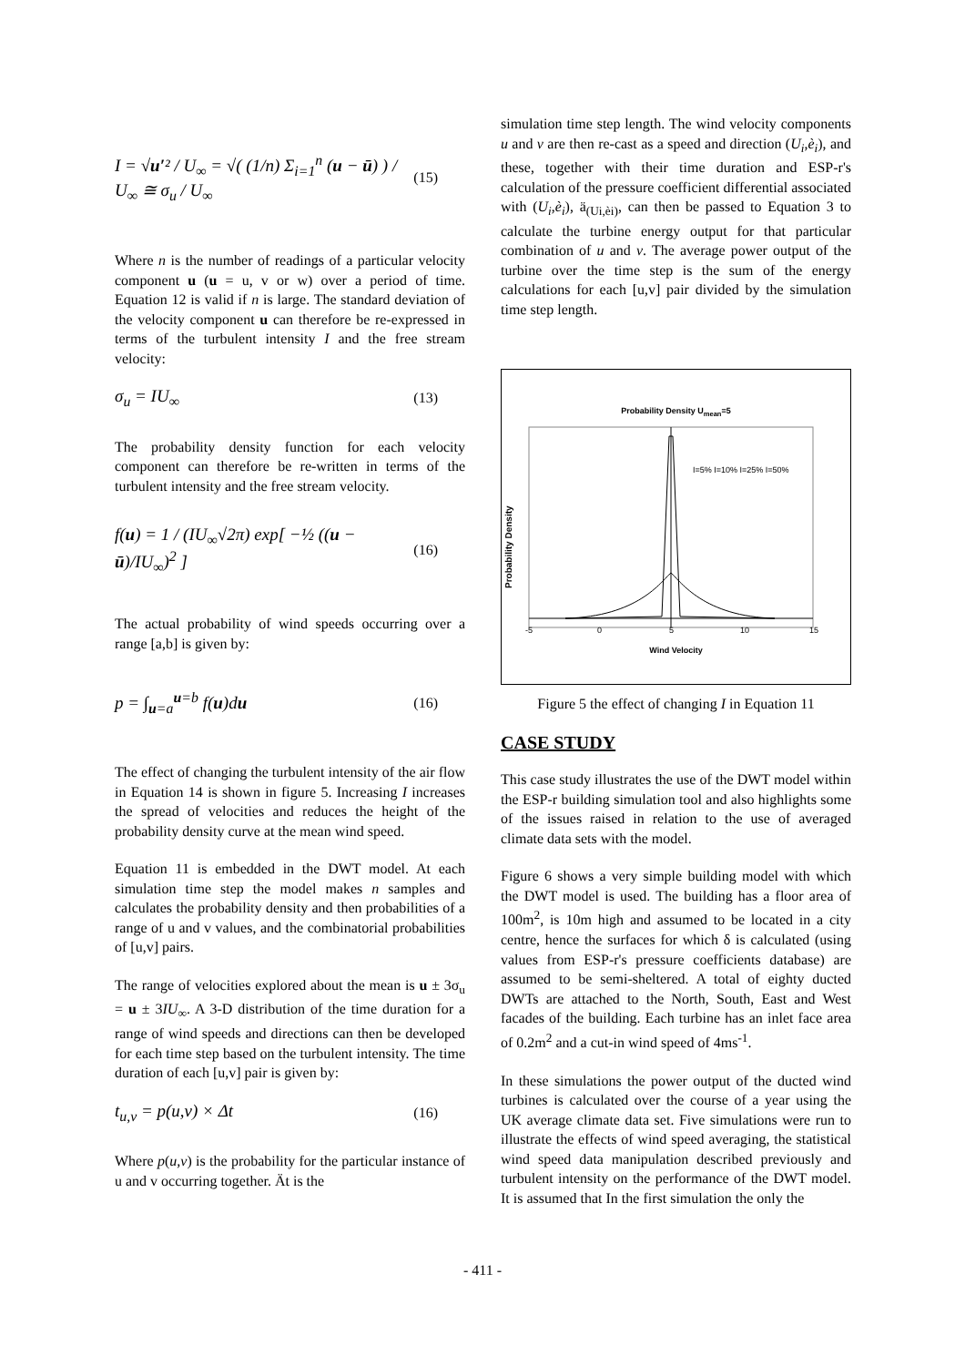I = √u′² / U<sub>∞</sub> = √( (1/n) Σ<sub>i=1</sub><sup>n</sup> (u − ū) ) / U<sub>∞</sub> ≅ σ<sub>u</sub> / U<sub>∞</sub> (15)
Where n is the number of readings of a particular velocity component u (u = u, v or w) over a period of time. Equation 12 is valid if n is large. The standard deviation of the velocity component u can therefore be re-expressed in terms of the turbulent intensity I and the free stream velocity:
σ<sub>u</sub> = IU<sub>∞</sub> (13)
The probability density function for each velocity component can therefore be re-written in terms of the turbulent intensity and the free stream velocity.
f(u) = 1 / (IU<sub>∞</sub>√2π) exp[ −½ ((u − ū)/IU<sub>∞</sub>)<sup>2</sup> ] (16)
The actual probability of wind speeds occurring over a range [a,b] is given by:
p = ∫<sub>u=a</sub><sup>u=b</sup> f(u)du (16)
The effect of changing the turbulent intensity of the air flow in Equation 14 is shown in figure 5. Increasing I increases the spread of velocities and reduces the height of the probability density curve at the mean wind speed.
Equation 11 is embedded in the DWT model. At each simulation time step the model makes n samples and calculates the probability density and then probabilities of a range of u and v values, and the combinatorial probabilities of [u,v] pairs.
The range of velocities explored about the mean is u ± 3σ<sub>u</sub> = u ± 3IU<sub>∞</sub>. A 3-D distribution of the time duration for a range of wind speeds and directions can then be developed for each time step based on the turbulent intensity. The time duration of each [u,v] pair is given by:
t<sub>u,v</sub> = p(u,v) × Δt (16)
Where p(u,v) is the probability for the particular instance of u and v occurring together. Ät is the
simulation time step length. The wind velocity components u and v are then re-cast as a speed and direction (U<sub>i</sub>,è<sub>i</sub>), and these, together with their time duration and ESP-r's calculation of the pressure coefficient differential associated with (U<sub>i</sub>,è<sub>i</sub>), ä<sub>(Ui,èi)</sub>, can then be passed to Equation 3 to calculate the turbine energy output for that particular combination of u and v. The average power output of the turbine over the time step is the sum of the energy calculations for each [u,v] pair divided by the simulation time step length.
Probability Density U<sub>mean</sub>=5
I=5% I=10% I=25% I=50%
-5
0
5
10
15
Probability Density
Wind Velocity
Figure 5 the effect of changing I in Equation 11
CASE STUDY
This case study illustrates the use of the DWT model within the ESP-r building simulation tool and also highlights some of the issues raised in relation to the use of averaged climate data sets with the model.
Figure 6 shows a very simple building model with which the DWT model is used. The building has a floor area of 100m<sup>2</sup>, is 10m high and assumed to be located in a city centre, hence the surfaces for which δ is calculated (using values from ESP-r's pressure coefficients database) are assumed to be semi-sheltered. A total of eighty ducted DWTs are attached to the North, South, East and West facades of the building. Each turbine has an inlet face area of 0.2m<sup>2</sup> and a cut-in wind speed of 4ms<sup>-1</sup>.
In these simulations the power output of the ducted wind turbines is calculated over the course of a year using the UK average climate data set. Five simulations were run to illustrate the effects of wind speed averaging, the statistical wind speed data manipulation described previously and turbulent intensity on the performance of the DWT model. It is assumed that In the first simulation the only the
- 411 -